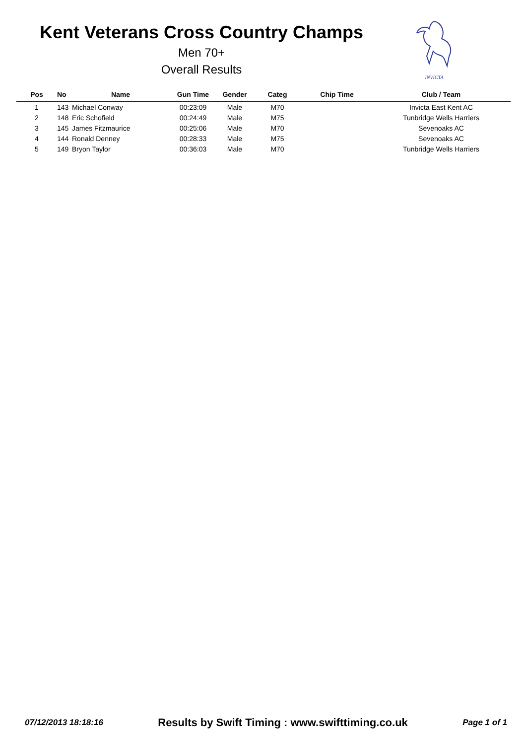Kent Veterans Cross Country Champs
Men 70+
Overall Results
INVICTA
| Pos | No | Name | Gun Time | Gender | Categ | Chip Time | Club / Team |
| --- | --- | --- | --- | --- | --- | --- | --- |
| 1 | 143 | Michael Conway | 00:23:09 | Male | M70 | | Invicta East Kent AC |
| 2 | 148 | Eric Schofield | 00:24:49 | Male | M75 | | Tunbridge Wells Harriers |
| 3 | 145 | James Fitzmaurice | 00:25:06 | Male | M70 | | Sevenoaks AC |
| 4 | 144 | Ronald Denney | 00:28:33 | Male | M75 | | Sevenoaks AC |
| 5 | 149 | Bryon Taylor | 00:36:03 | Male | M70 | | Tunbridge Wells Harriers |
07/12/2013 18:18:16 Results by Swift Timing : www.swifttiming.co.uk Page 1 of 1